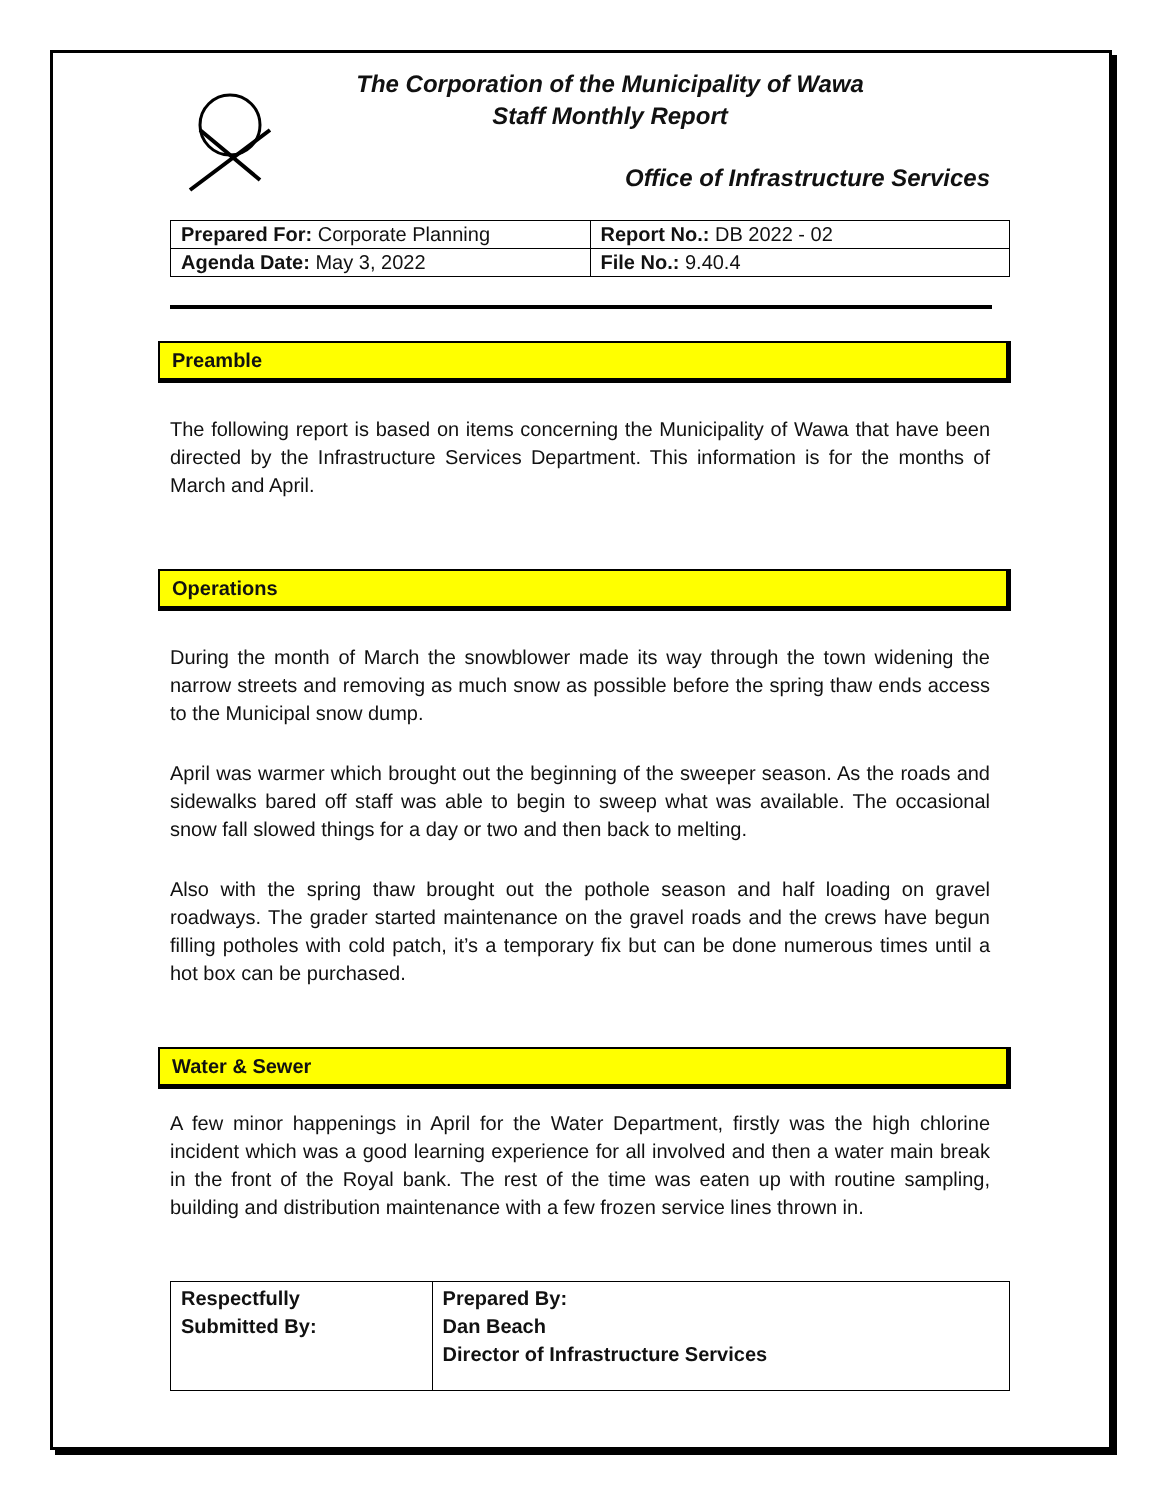The Corporation of the Municipality of Wawa
Staff Monthly Report
Office of Infrastructure Services
| Prepared For: Corporate Planning | Report No.: DB 2022 - 02 |
| Agenda Date: May 3, 2022 | File No.: 9.40.4 |
Preamble
The following report is based on items concerning the Municipality of Wawa that have been directed by the Infrastructure Services Department. This information is for the months of March and April.
Operations
During the month of March the snowblower made its way through the town widening the narrow streets and removing as much snow as possible before the spring thaw ends access to the Municipal snow dump.
April was warmer which brought out the beginning of the sweeper season. As the roads and sidewalks bared off staff was able to begin to sweep what was available. The occasional snow fall slowed things for a day or two and then back to melting.
Also with the spring thaw brought out the pothole season and half loading on gravel roadways. The grader started maintenance on the gravel roads and the crews have begun filling potholes with cold patch, it’s a temporary fix but can be done numerous times until a hot box can be purchased.
Water & Sewer
A few minor happenings in April for the Water Department, firstly was the high chlorine incident which was a good learning experience for all involved and then a water main break in the front of the Royal bank. The rest of the time was eaten up with routine sampling, building and distribution maintenance with a few frozen service lines thrown in.
| Respectfully Submitted By: | Prepared By: Dan Beach Director of Infrastructure Services |